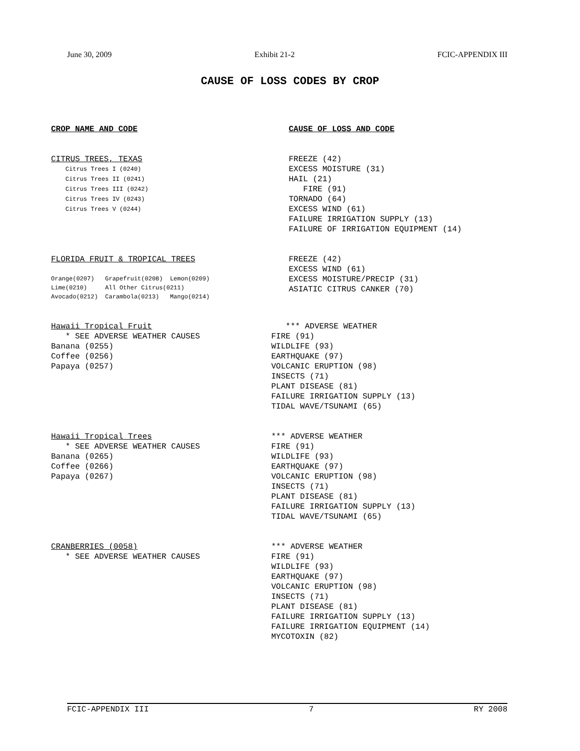June 30, 2009 Exhibit 21-2 FCIC-APPENDIX III
CAUSE OF LOSS CODES BY CROP
CROP NAME AND CODE CAUSE OF LOSS AND CODE
CITRUS TREES, TEXAS
    Citrus Trees I (0240)
    Citrus Trees II (0241)
    Citrus Trees III (0242)
    Citrus Trees IV (0243)
    Citrus Trees V (0244)
FREEZE (42)
EXCESS MOISTURE (31)
HAIL (21)
   FIRE (91)
TORNADO (64)
EXCESS WIND (61)
FAILURE IRRIGATION SUPPLY (13)
FAILURE OF IRRIGATION EQUIPMENT (14)
FLORIDA FRUIT & TROPICAL TREES
Orange(0207)   Grapefruit(0208)  Lemon(0209)
Lime(0210)     All Other Citrus(0211)
Avocado(0212)  Carambola(0213)   Mango(0214)
FREEZE (42)
EXCESS WIND (61)
EXCESS MOISTURE/PRECIP (31)
ASIATIC CITRUS CANKER (70)
Hawaii Tropical Fruit
   * SEE ADVERSE WEATHER CAUSES
Banana (0255)
Coffee (0256)
Papaya (0257)
   *** ADVERSE WEATHER
FIRE (91)
WILDLIFE (93)
EARTHQUAKE (97)
VOLCANIC ERUPTION (98)
INSECTS (71)
PLANT DISEASE (81)
FAILURE IRRIGATION SUPPLY (13)
TIDAL WAVE/TSUNAMI (65)
Hawaii Tropical Trees
   * SEE ADVERSE WEATHER CAUSES
Banana (0265)
Coffee (0266)
Papaya (0267)
*** ADVERSE WEATHER
FIRE (91)
WILDLIFE (93)
EARTHQUAKE (97)
VOLCANIC ERUPTION (98)
INSECTS (71)
PLANT DISEASE (81)
FAILURE IRRIGATION SUPPLY (13)
TIDAL WAVE/TSUNAMI (65)
CRANBERRIES (0058)
   * SEE ADVERSE WEATHER CAUSES
*** ADVERSE WEATHER
FIRE (91)
WILDLIFE (93)
EARTHQUAKE (97)
VOLCANIC ERUPTION (98)
INSECTS (71)
PLANT DISEASE (81)
FAILURE IRRIGATION SUPPLY (13)
FAILURE IRRIGATION EQUIPMENT (14)
MYCOTOXIN (82)
FCIC-APPENDIX III 7 RY 2008